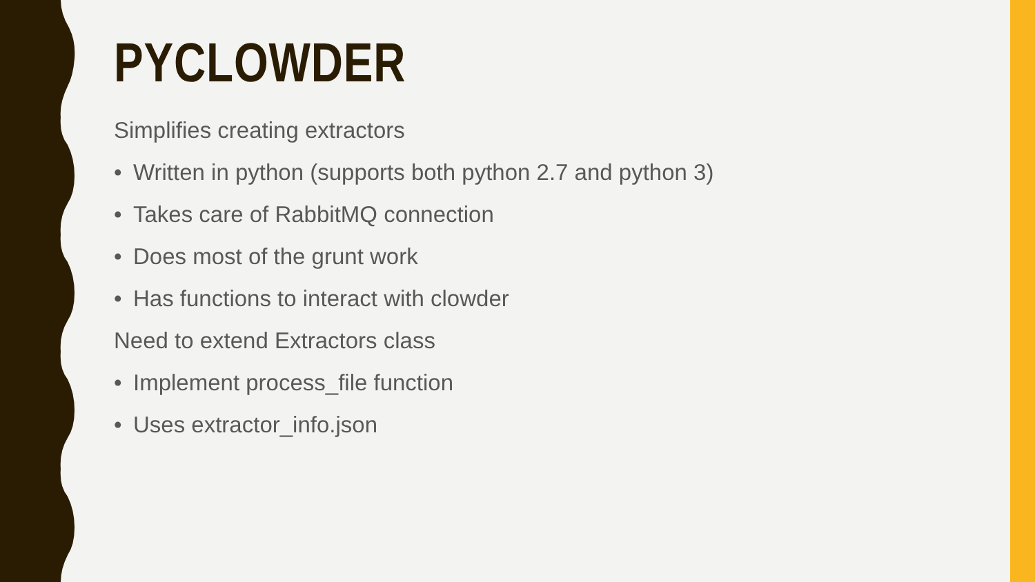PYCLOWDER
Simplifies creating extractors
• Written in python (supports both python 2.7 and python 3)
• Takes care of RabbitMQ connection
• Does most of the grunt work
• Has functions to interact with clowder
Need to extend Extractors class
• Implement process_file function
• Uses extractor_info.json